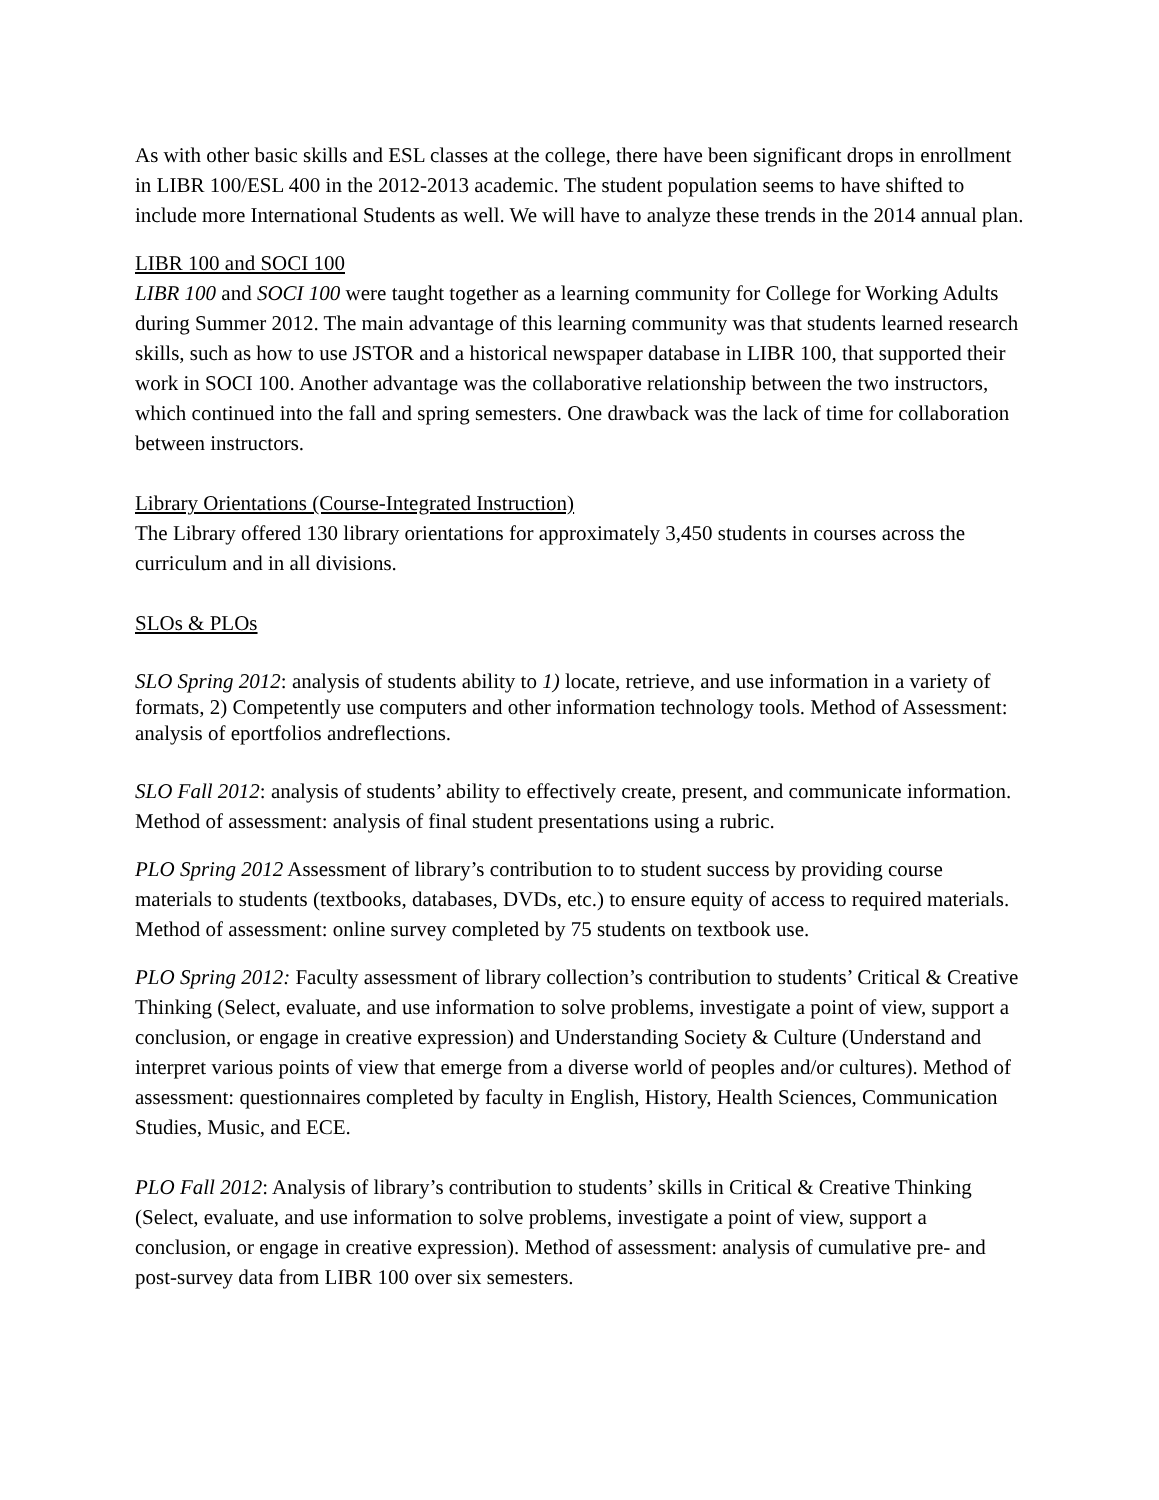As with other basic skills and ESL classes at the college, there have been significant drops in enrollment in LIBR 100/ESL 400 in the 2012-2013 academic. The student population seems to have shifted to include more International Students as well. We will have to analyze these trends in the 2014 annual plan.
LIBR 100 and SOCI 100
LIBR 100 and SOCI 100 were taught together as a learning community for College for Working Adults during Summer 2012. The main advantage of this learning community was that students learned research skills, such as how to use JSTOR and a historical newspaper database in LIBR 100, that supported their work in SOCI 100. Another advantage was the collaborative relationship between the two instructors, which continued into the fall and spring semesters. One drawback was the lack of time for collaboration between instructors.
Library Orientations (Course-Integrated Instruction)
The Library offered 130 library orientations for approximately 3,450 students in courses across the curriculum and in all divisions.
SLOs & PLOs
SLO Spring 2012: analysis of students ability to 1) locate, retrieve, and use information in a variety of formats, 2) Competently use computers and other information technology tools. Method of Assessment: analysis of eportfolios andreflections.
SLO Fall 2012: analysis of students’ ability to effectively create, present, and communicate information. Method of assessment: analysis of final student presentations using a rubric.
PLO Spring 2012 Assessment of library’s contribution to to student success by providing course materials to students (textbooks, databases, DVDs, etc.) to ensure equity of access to required materials. Method of assessment: online survey completed by 75 students on textbook use.
PLO Spring 2012: Faculty assessment of library collection’s contribution to students’ Critical & Creative Thinking (Select, evaluate, and use information to solve problems, investigate a point of view, support a conclusion, or engage in creative expression) and Understanding Society & Culture (Understand and interpret various points of view that emerge from a diverse world of peoples and/or cultures). Method of assessment: questionnaires completed by faculty in English, History, Health Sciences, Communication Studies, Music, and ECE.
PLO Fall 2012: Analysis of library’s contribution to students’ skills in Critical & Creative Thinking (Select, evaluate, and use information to solve problems, investigate a point of view, support a conclusion, or engage in creative expression). Method of assessment: analysis of cumulative pre- and post-survey data from LIBR 100 over six semesters.